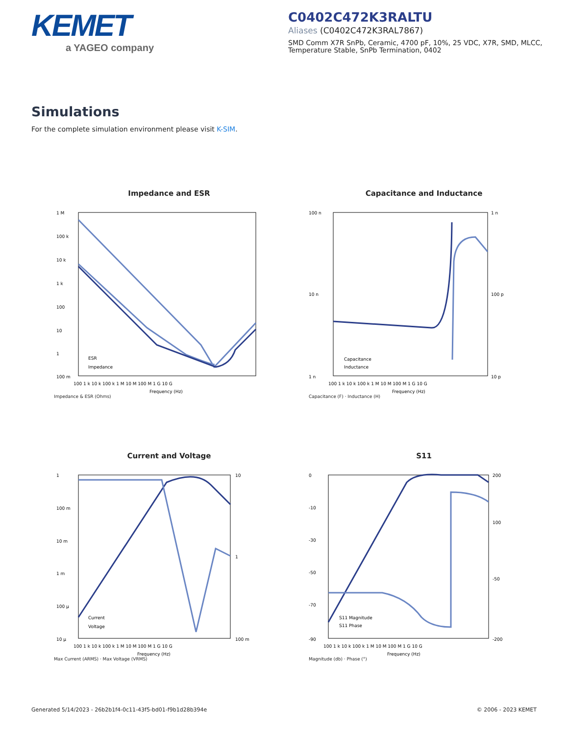KEMET
a YAGEO company
C0402C472K3RALTU
Aliases (C0402C472K3RAL7867)
SMD Comm X7R SnPb, Ceramic, 4700 pF, 10%, 25 VDC, X7R, SMD, MLCC, Temperature Stable, SnPb Termination, 0402
Simulations
For the complete simulation environment please visit K-SIM.
Impedance and ESR
1 M
100 k
10 k
1 k
100
10
1
100 m
100 1 k 10 k 100 k 1 M 10 M 100 M 1 G 10 G
Frequency (Hz)
ESR
Impedance
Impedance & ESR (Ohms)
Capacitance and Inductance
100 n
10 n
1 n
1 n
100 p
10 p
100 1 k 10 k 100 k 1 M 10 M 100 M 1 G 10 G
Frequency (Hz)
Capacitance
Inductance
Capacitance (F) · Inductance (H)
Current and Voltage
1
100 m
10 m
1 m
100 μ
10 μ
10
1
100 m
100 1 k 10 k 100 k 1 M 10 M 100 M 1 G 10 G
Frequency (Hz)
Current
Voltage
Max Current (ARMS) · Max Voltage (VRMS)
S11
0
-10
-30
-50
-70
-90
200
100
-50
-200
100 1 k 10 k 100 k 1 M 10 M 100 M 1 G 10 G
Frequency (Hz)
S11 Magnitude
S11 Phase
Magnitude (db) · Phase (°)
Generated 5/14/2023 - 26b2b1f4-0c11-43f5-bd01-f9b1d28b394e
© 2006 - 2023 KEMET